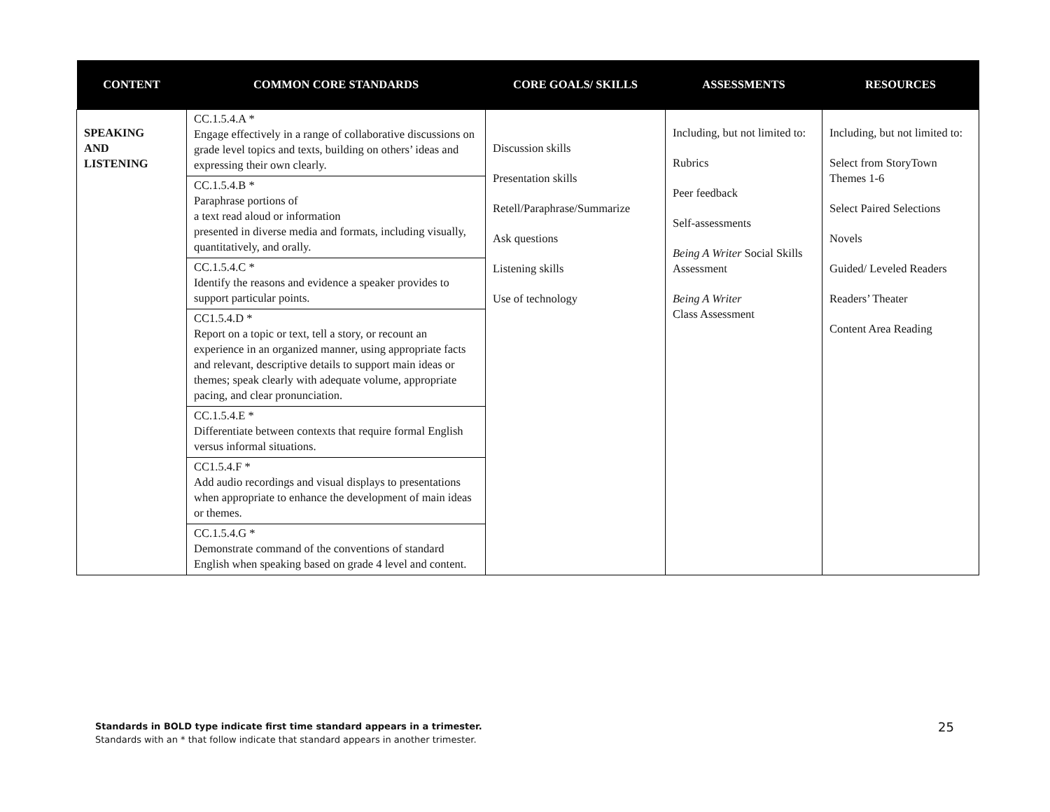| CONTENT | COMMON CORE STANDARDS | CORE GOALS/ SKILLS | ASSESSMENTS | RESOURCES |
| --- | --- | --- | --- | --- |
| SPEAKING AND LISTENING | CC.1.5.4.A * Engage effectively in a range of collaborative discussions on grade level topics and texts, building on others’ ideas and expressing their own clearly. CC.1.5.4.B * Paraphrase portions of a text read aloud or information presented in diverse media and formats, including visually, quantitatively, and orally. CC.1.5.4.C * Identify the reasons and evidence a speaker provides to support particular points. CC1.5.4.D * Report on a topic or text, tell a story, or recount an experience in an organized manner, using appropriate facts and relevant, descriptive details to support main ideas or themes; speak clearly with adequate volume, appropriate pacing, and clear pronunciation. CC.1.5.4.E * Differentiate between contexts that require formal English versus informal situations. CC1.5.4.F * Add audio recordings and visual displays to presentations when appropriate to enhance the development of main ideas or themes. CC.1.5.4.G * Demonstrate command of the conventions of standard English when speaking based on grade 4 level and content. | Discussion skills Presentation skills Retell/Paraphrase/Summarize Ask questions Listening skills Use of technology | Including, but not limited to: Rubrics Peer feedback Self-assessments Being A Writer Social Skills Assessment Being A Writer Class Assessment | Including, but not limited to: Select from StoryTown Themes 1-6 Select Paired Selections Novels Guided/ Leveled Readers Readers’ Theater Content Area Reading |
Standards in BOLD type indicate first time standard appears in a trimester.
Standards with an * that follow indicate that standard appears in another trimester.
25